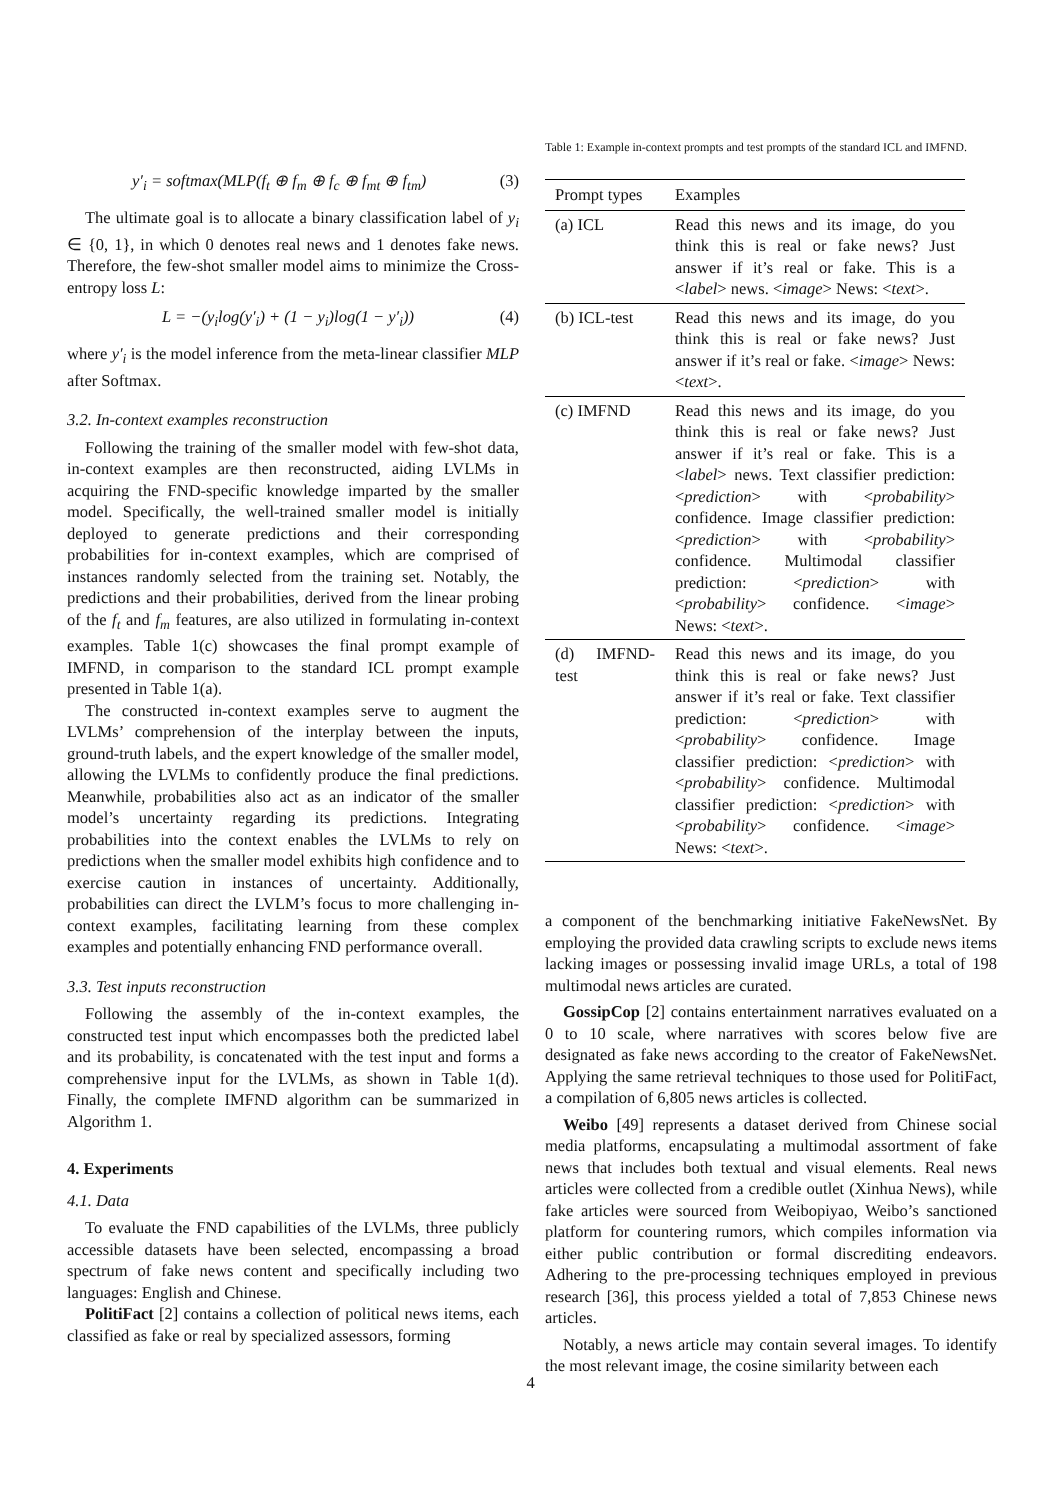y′<sub>i</sub> = softmax(MLP(f<sub>t</sub> ⊕ f<sub>m</sub> ⊕ f<sub>c</sub> ⊕ f<sub>mt</sub> ⊕ f<sub>tm</sub>) (3)
The ultimate goal is to allocate a binary classification label of y<sub>i</sub> ∈ {0, 1}, in which 0 denotes real news and 1 denotes fake news. Therefore, the few-shot smaller model aims to minimize the Cross-entropy loss L:
L = −(y<sub>i</sub>log(y′<sub>i</sub>) + (1 − y<sub>i</sub>)log(1 − y′<sub>i</sub>)) (4)
where y′<sub>i</sub> is the model inference from the meta-linear classifier MLP after Softmax.
3.2. In-context examples reconstruction
Following the training of the smaller model with few-shot data, in-context examples are then reconstructed, aiding LVLMs in acquiring the FND-specific knowledge imparted by the smaller model. Specifically, the well-trained smaller model is initially deployed to generate predictions and their corresponding probabilities for in-context examples, which are comprised of instances randomly selected from the training set. Notably, the predictions and their probabilities, derived from the linear probing of the f<sub>t</sub> and f<sub>m</sub> features, are also utilized in formulating in-context examples. Table 1(c) showcases the final prompt example of IMFND, in comparison to the standard ICL prompt example presented in Table 1(a).
The constructed in-context examples serve to augment the LVLMs’ comprehension of the interplay between the inputs, ground-truth labels, and the expert knowledge of the smaller model, allowing the LVLMs to confidently produce the final predictions. Meanwhile, probabilities also act as an indicator of the smaller model’s uncertainty regarding its predictions. Integrating probabilities into the context enables the LVLMs to rely on predictions when the smaller model exhibits high confidence and to exercise caution in instances of uncertainty. Additionally, probabilities can direct the LVLM’s focus to more challenging in-context examples, facilitating learning from these complex examples and potentially enhancing FND performance overall.
3.3. Test inputs reconstruction
Following the assembly of the in-context examples, the constructed test input which encompasses both the predicted label and its probability, is concatenated with the test input and forms a comprehensive input for the LVLMs, as shown in Table 1(d). Finally, the complete IMFND algorithm can be summarized in Algorithm 1.
4. Experiments
4.1. Data
To evaluate the FND capabilities of the LVLMs, three publicly accessible datasets have been selected, encompassing a broad spectrum of fake news content and specifically including two languages: English and Chinese.
PolitiFact [2] contains a collection of political news items, each classified as fake or real by specialized assessors, forming
Table 1: Example in-context prompts and test prompts of the standard ICL and IMFND.
| Prompt types | Examples |
| --- | --- |
| (a) ICL | Read this news and its image, do you think this is real or fake news? Just answer if it’s real or fake. This is a < label > news. < image > News: < text >. |
| (b) ICL-test | Read this news and its image, do you think this is real or fake news? Just answer if it’s real or fake. < image > News: < text >. |
| (c) IMFND | Read this news and its image, do you think this is real or fake news? Just answer if it’s real or fake. This is a < label > news. Text classifier prediction: < prediction > with < probability > confidence. Image classifier prediction: < prediction > with < probability > confidence. Multimodal classifier prediction: < prediction > with < probability > confidence. < image > News: < text >. |
| (d) IMFND-test | Read this news and its image, do you think this is real or fake news? Just answer if it’s real or fake. Text classifier prediction: < prediction > with < probability > confidence. Image classifier prediction: < prediction > with < probability > confidence. Multimodal classifier prediction: < prediction > with < probability > confidence. < image > News: < text >. |
a component of the benchmarking initiative FakeNewsNet. By employing the provided data crawling scripts to exclude news items lacking images or possessing invalid image URLs, a total of 198 multimodal news articles are curated.
GossipCop [2] contains entertainment narratives evaluated on a 0 to 10 scale, where narratives with scores below five are designated as fake news according to the creator of FakeNewsNet. Applying the same retrieval techniques to those used for PolitiFact, a compilation of 6,805 news articles is collected.
Weibo [49] represents a dataset derived from Chinese social media platforms, encapsulating a multimodal assortment of fake news that includes both textual and visual elements. Real news articles were collected from a credible outlet (Xinhua News), while fake articles were sourced from Weibopiyao, Weibo’s sanctioned platform for countering rumors, which compiles information via either public contribution or formal discrediting endeavors. Adhering to the pre-processing techniques employed in previous research [36], this process yielded a total of 7,853 Chinese news articles.
Notably, a news article may contain several images. To identify the most relevant image, the cosine similarity between each
4